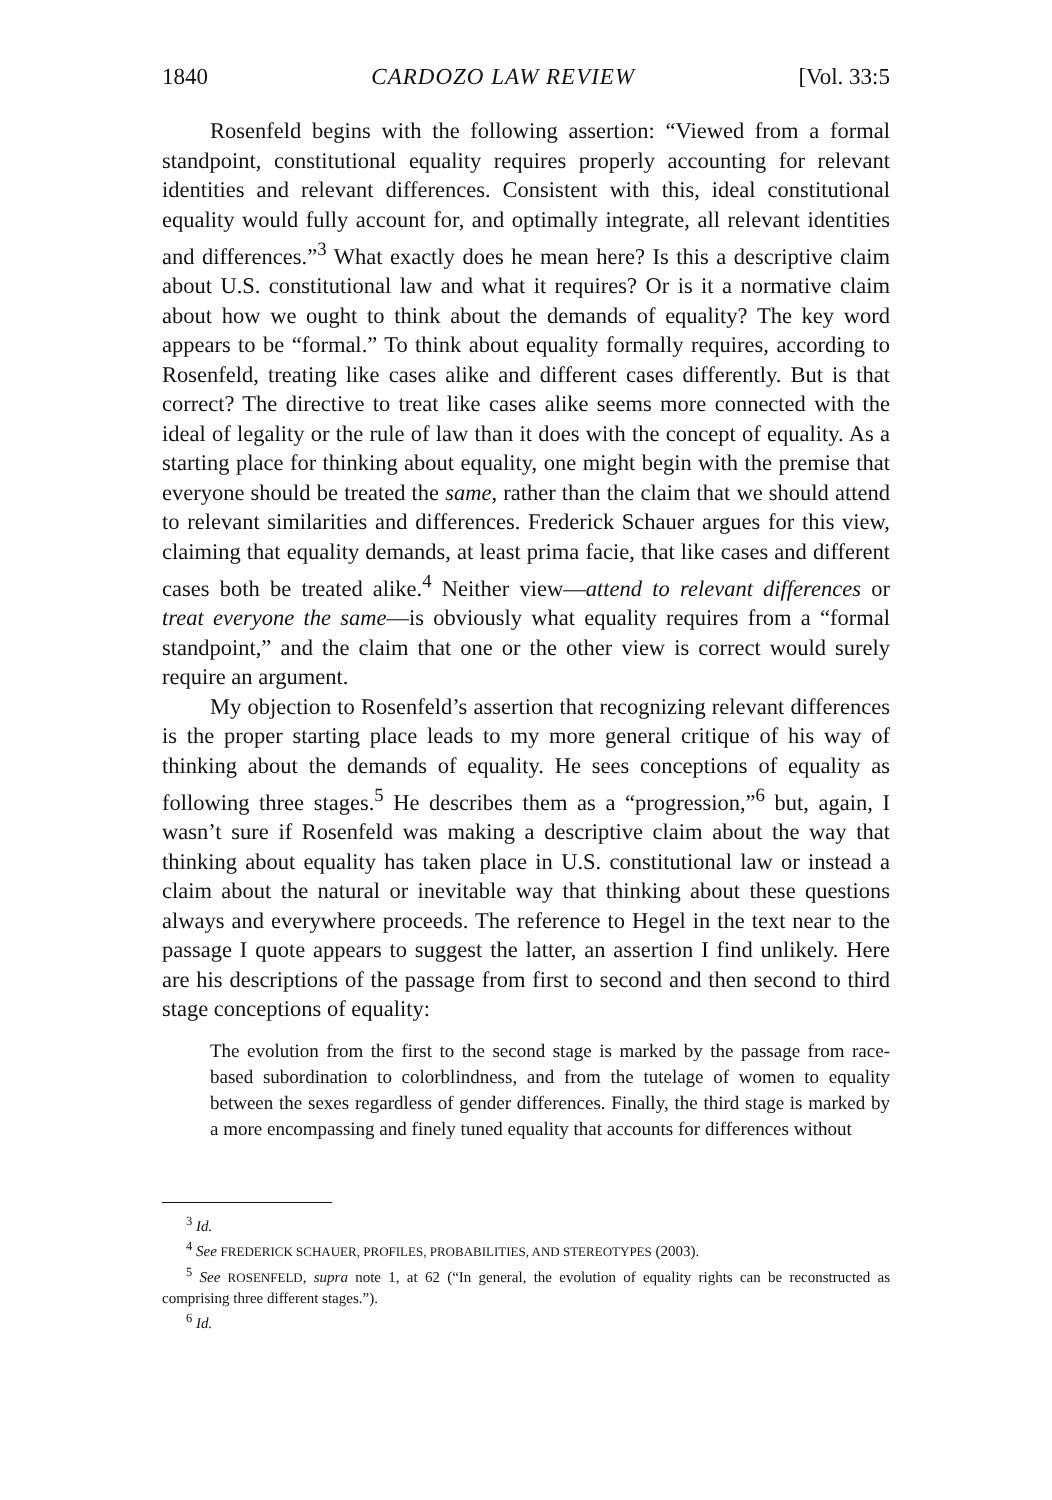1840 CARDOZO LAW REVIEW [Vol. 33:5
Rosenfeld begins with the following assertion: “Viewed from a formal standpoint, constitutional equality requires properly accounting for relevant identities and relevant differences. Consistent with this, ideal constitutional equality would fully account for, and optimally integrate, all relevant identities and differences.”<sup>3</sup> What exactly does he mean here? Is this a descriptive claim about U.S. constitutional law and what it requires? Or is it a normative claim about how we ought to think about the demands of equality? The key word appears to be “formal.” To think about equality formally requires, according to Rosenfeld, treating like cases alike and different cases differently. But is that correct? The directive to treat like cases alike seems more connected with the ideal of legality or the rule of law than it does with the concept of equality. As a starting place for thinking about equality, one might begin with the premise that everyone should be treated the same, rather than the claim that we should attend to relevant similarities and differences. Frederick Schauer argues for this view, claiming that equality demands, at least prima facie, that like cases and different cases both be treated alike.<sup>4</sup> Neither view—attend to relevant differences or treat everyone the same—is obviously what equality requires from a “formal standpoint,” and the claim that one or the other view is correct would surely require an argument.
My objection to Rosenfeld’s assertion that recognizing relevant differences is the proper starting place leads to my more general critique of his way of thinking about the demands of equality. He sees conceptions of equality as following three stages.<sup>5</sup> He describes them as a “progression,”<sup>6</sup> but, again, I wasn’t sure if Rosenfeld was making a descriptive claim about the way that thinking about equality has taken place in U.S. constitutional law or instead a claim about the natural or inevitable way that thinking about these questions always and everywhere proceeds. The reference to Hegel in the text near to the passage I quote appears to suggest the latter, an assertion I find unlikely. Here are his descriptions of the passage from first to second and then second to third stage conceptions of equality:
The evolution from the first to the second stage is marked by the passage from race-based subordination to colorblindness, and from the tutelage of women to equality between the sexes regardless of gender differences. Finally, the third stage is marked by a more encompassing and finely tuned equality that accounts for differences without
<sup>3</sup> Id.
<sup>4</sup> See FREDERICK SCHAUER, PROFILES, PROBABILITIES, AND STEREOTYPES (2003).
<sup>5</sup> See ROSENFELD, supra note 1, at 62 (“In general, the evolution of equality rights can be reconstructed as comprising three different stages.”).
<sup>6</sup> Id.